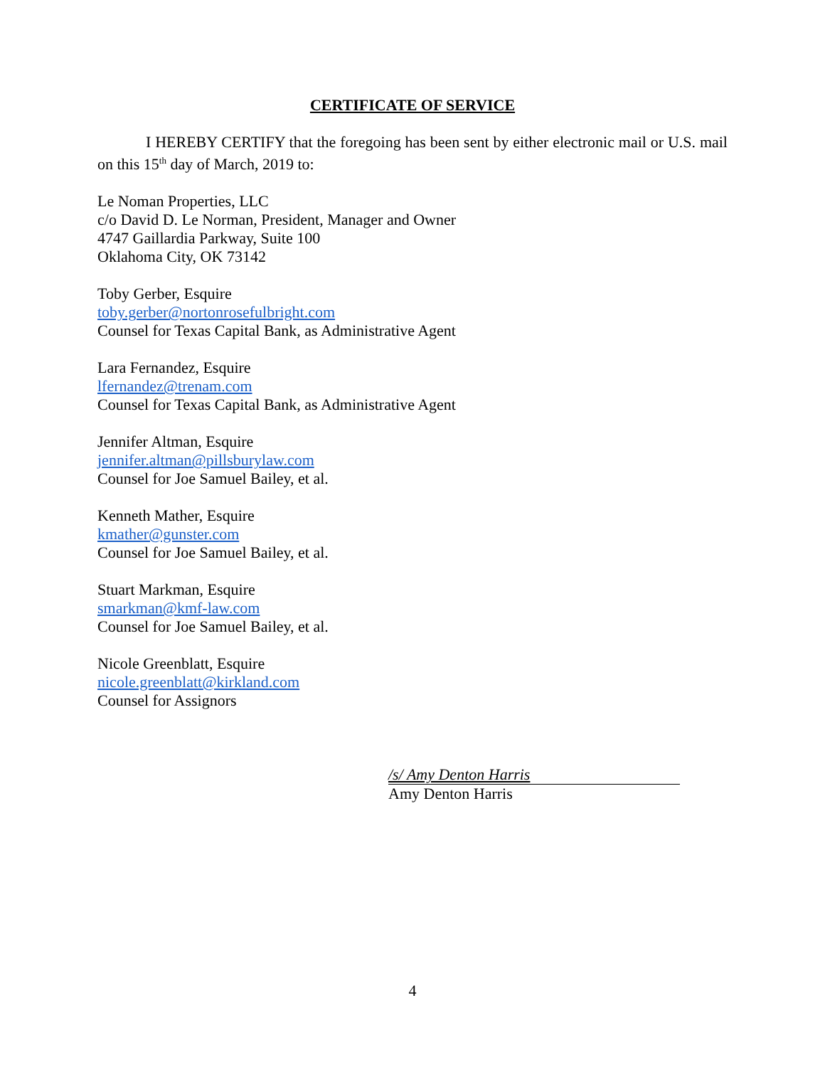CERTIFICATE OF SERVICE
I HEREBY CERTIFY that the foregoing has been sent by either electronic mail or U.S. mail on this 15<sup>th</sup> day of March, 2019 to:
Le Noman Properties, LLC
c/o David D. Le Norman, President, Manager and Owner
4747 Gaillardia Parkway, Suite 100
Oklahoma City, OK 73142
Toby Gerber, Esquire
toby.gerber@nortonrosefulbright.com
Counsel for Texas Capital Bank, as Administrative Agent
Lara Fernandez, Esquire
lfernandez@trenam.com
Counsel for Texas Capital Bank, as Administrative Agent
Jennifer Altman, Esquire
jennifer.altman@pillsburylaw.com
Counsel for Joe Samuel Bailey, et al.
Kenneth Mather, Esquire
kmather@gunster.com
Counsel for Joe Samuel Bailey, et al.
Stuart Markman, Esquire
smarkman@kmf-law.com
Counsel for Joe Samuel Bailey, et al.
Nicole Greenblatt, Esquire
nicole.greenblatt@kirkland.com
Counsel for Assignors
/s/ Amy Denton Harris
Amy Denton Harris
4